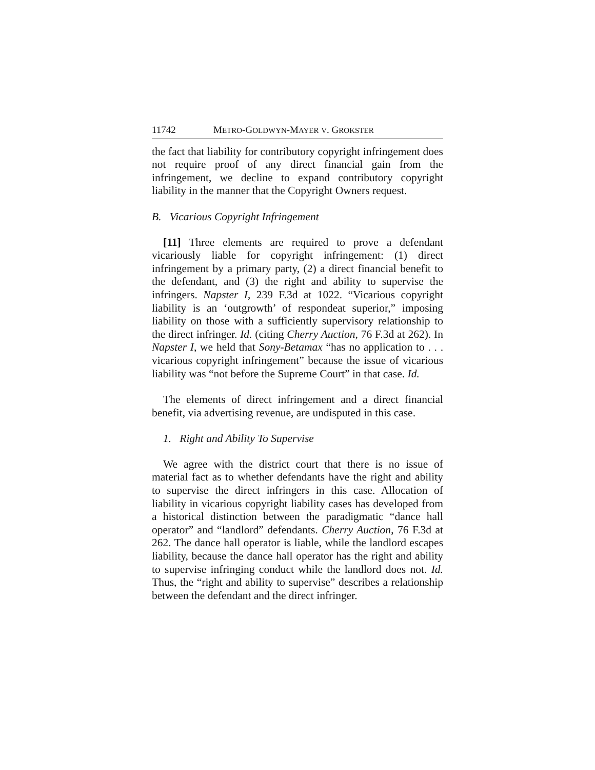11742 METRO-GOLDWYN-MAYER V. GROKSTER
the fact that liability for contributory copyright infringement does not require proof of any direct financial gain from the infringement, we decline to expand contributory copyright liability in the manner that the Copyright Owners request.
B. Vicarious Copyright Infringement
[11] Three elements are required to prove a defendant vicariously liable for copyright infringement: (1) direct infringement by a primary party, (2) a direct financial benefit to the defendant, and (3) the right and ability to supervise the infringers. Napster I, 239 F.3d at 1022. “Vicarious copyright liability is an ‘outgrowth’ of respondeat superior,” imposing liability on those with a sufficiently supervisory relationship to the direct infringer. Id. (citing Cherry Auction, 76 F.3d at 262). In Napster I, we held that Sony-Betamax “has no application to . . . vicarious copyright infringement” because the issue of vicarious liability was “not before the Supreme Court” in that case. Id.
The elements of direct infringement and a direct financial benefit, via advertising revenue, are undisputed in this case.
1. Right and Ability To Supervise
We agree with the district court that there is no issue of material fact as to whether defendants have the right and ability to supervise the direct infringers in this case. Allocation of liability in vicarious copyright liability cases has developed from a historical distinction between the paradigmatic “dance hall operator” and “landlord” defendants. Cherry Auction, 76 F.3d at 262. The dance hall operator is liable, while the landlord escapes liability, because the dance hall operator has the right and ability to supervise infringing conduct while the landlord does not. Id. Thus, the “right and ability to supervise” describes a relationship between the defendant and the direct infringer.